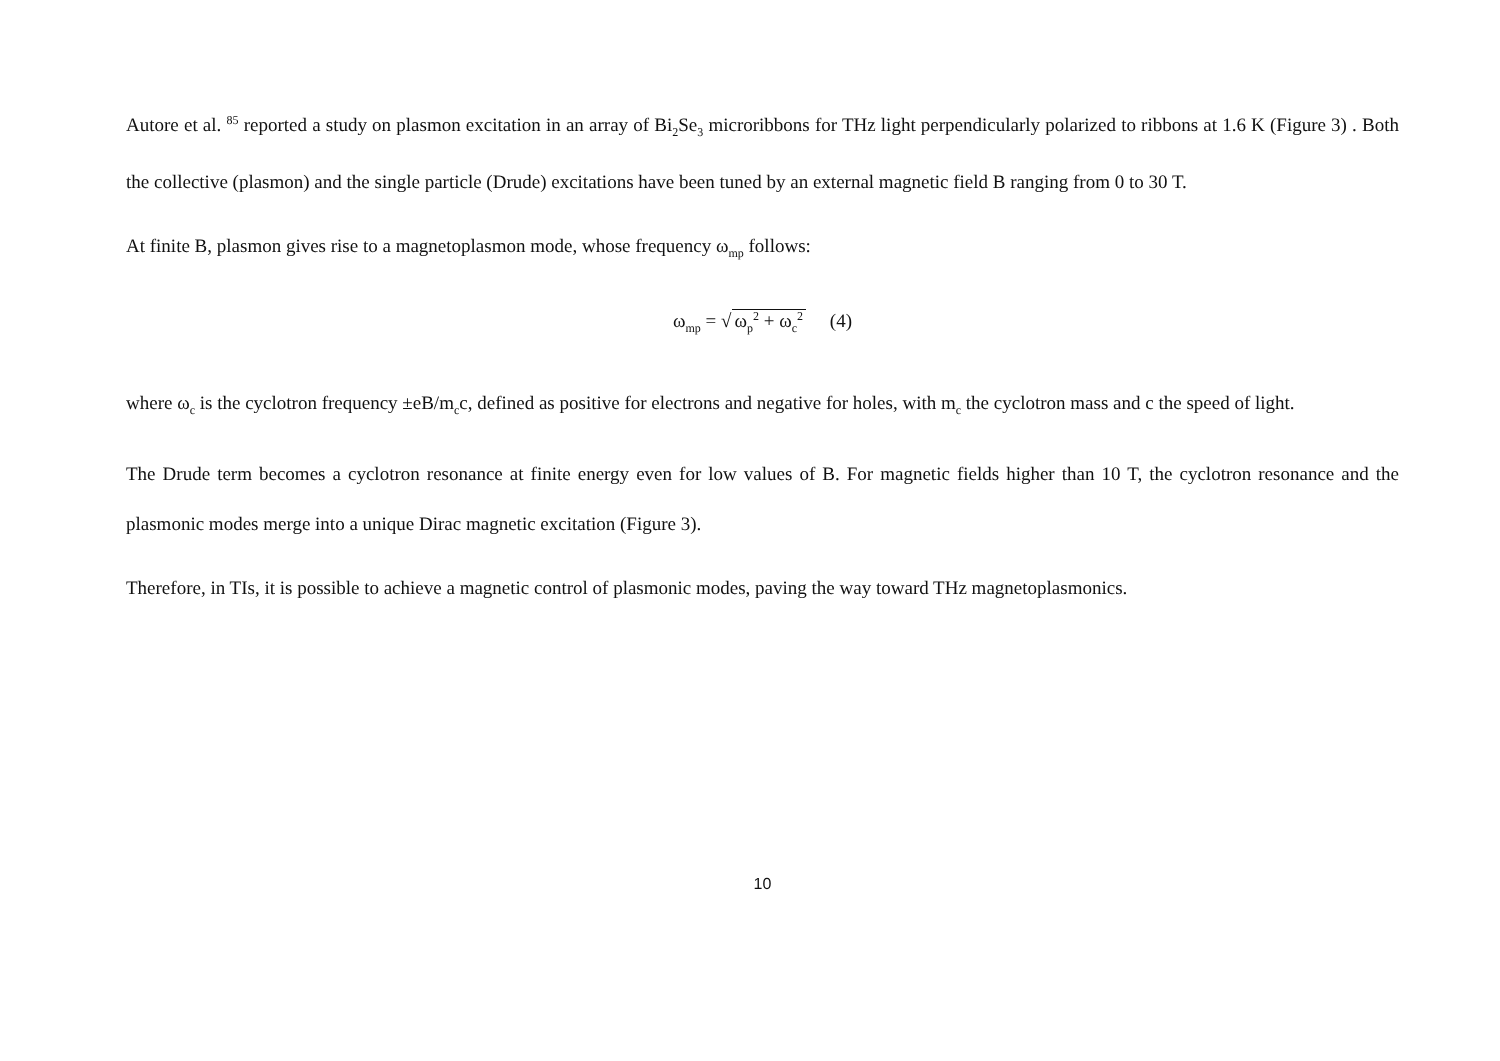Autore et al. <sup>85</sup> reported a study on plasmon excitation in an array of Bi<sub>2</sub>Se<sub>3</sub> microribbons for THz light perpendicularly polarized to ribbons at 1.6 K (Figure 3) . Both the collective (plasmon) and the single particle (Drude) excitations have been tuned by an external magnetic field B ranging from 0 to 30 T.
At finite B, plasmon gives rise to a magnetoplasmon mode, whose frequency ω<sub>mp</sub> follows:
ω<sub>mp</sub> = √ ω<sub>p</sub><sup>2</sup> + ω<sub>c</sub><sup>2</sup> (4)
where ω<sub>c</sub> is the cyclotron frequency ±eB/m<sub>c</sub>c, defined as positive for electrons and negative for holes, with m<sub>c</sub> the cyclotron mass and c the speed of light.
The Drude term becomes a cyclotron resonance at finite energy even for low values of B. For magnetic fields higher than 10 T, the cyclotron resonance and the plasmonic modes merge into a unique Dirac magnetic excitation (Figure 3).
Therefore, in TIs, it is possible to achieve a magnetic control of plasmonic modes, paving the way toward THz magnetoplasmonics.
10